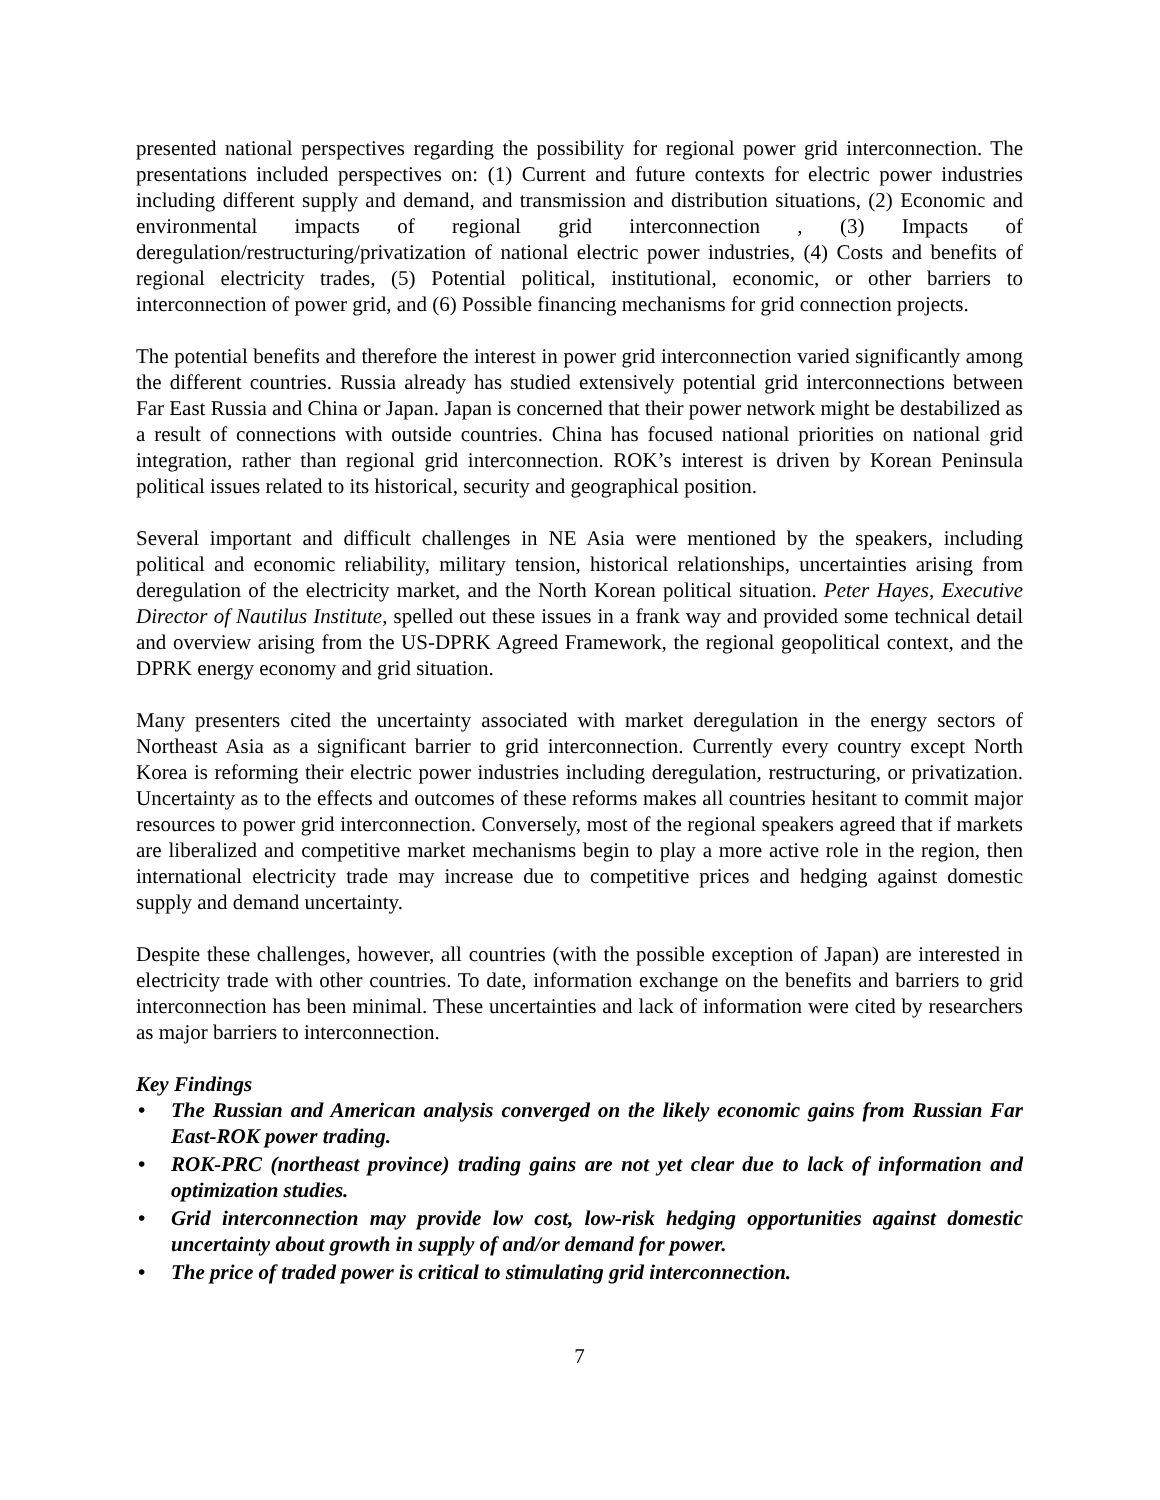presented national perspectives regarding the possibility for regional power grid interconnection. The presentations included perspectives on: (1) Current and future contexts for electric power industries including different supply and demand, and transmission and distribution situations, (2) Economic and environmental impacts of regional grid interconnection , (3) Impacts of deregulation/restructuring/privatization of national electric power industries, (4) Costs and benefits of regional electricity trades, (5) Potential political, institutional, economic, or other barriers to interconnection of power grid, and (6) Possible financing mechanisms for grid connection projects.
The potential benefits and therefore the interest in power grid interconnection varied significantly among the different countries. Russia already has studied extensively potential grid interconnections between Far East Russia and China or Japan. Japan is concerned that their power network might be destabilized as a result of connections with outside countries. China has focused national priorities on national grid integration, rather than regional grid interconnection. ROK’s interest is driven by Korean Peninsula political issues related to its historical, security and geographical position.
Several important and difficult challenges in NE Asia were mentioned by the speakers, including political and economic reliability, military tension, historical relationships, uncertainties arising from deregulation of the electricity market, and the North Korean political situation. Peter Hayes, Executive Director of Nautilus Institute, spelled out these issues in a frank way and provided some technical detail and overview arising from the US-DPRK Agreed Framework, the regional geopolitical context, and the DPRK energy economy and grid situation.
Many presenters cited the uncertainty associated with market deregulation in the energy sectors of Northeast Asia as a significant barrier to grid interconnection. Currently every country except North Korea is reforming their electric power industries including deregulation, restructuring, or privatization. Uncertainty as to the effects and outcomes of these reforms makes all countries hesitant to commit major resources to power grid interconnection. Conversely, most of the regional speakers agreed that if markets are liberalized and competitive market mechanisms begin to play a more active role in the region, then international electricity trade may increase due to competitive prices and hedging against domestic supply and demand uncertainty.
Despite these challenges, however, all countries (with the possible exception of Japan) are interested in electricity trade with other countries. To date, information exchange on the benefits and barriers to grid interconnection has been minimal. These uncertainties and lack of information were cited by researchers as major barriers to interconnection.
Key Findings
• The Russian and American analysis converged on the likely economic gains from Russian Far East-ROK power trading.
• ROK-PRC (northeast province) trading gains are not yet clear due to lack of information and optimization studies.
• Grid interconnection may provide low cost, low-risk hedging opportunities against domestic uncertainty about growth in supply of and/or demand for power.
• The price of traded power is critical to stimulating grid interconnection.
7